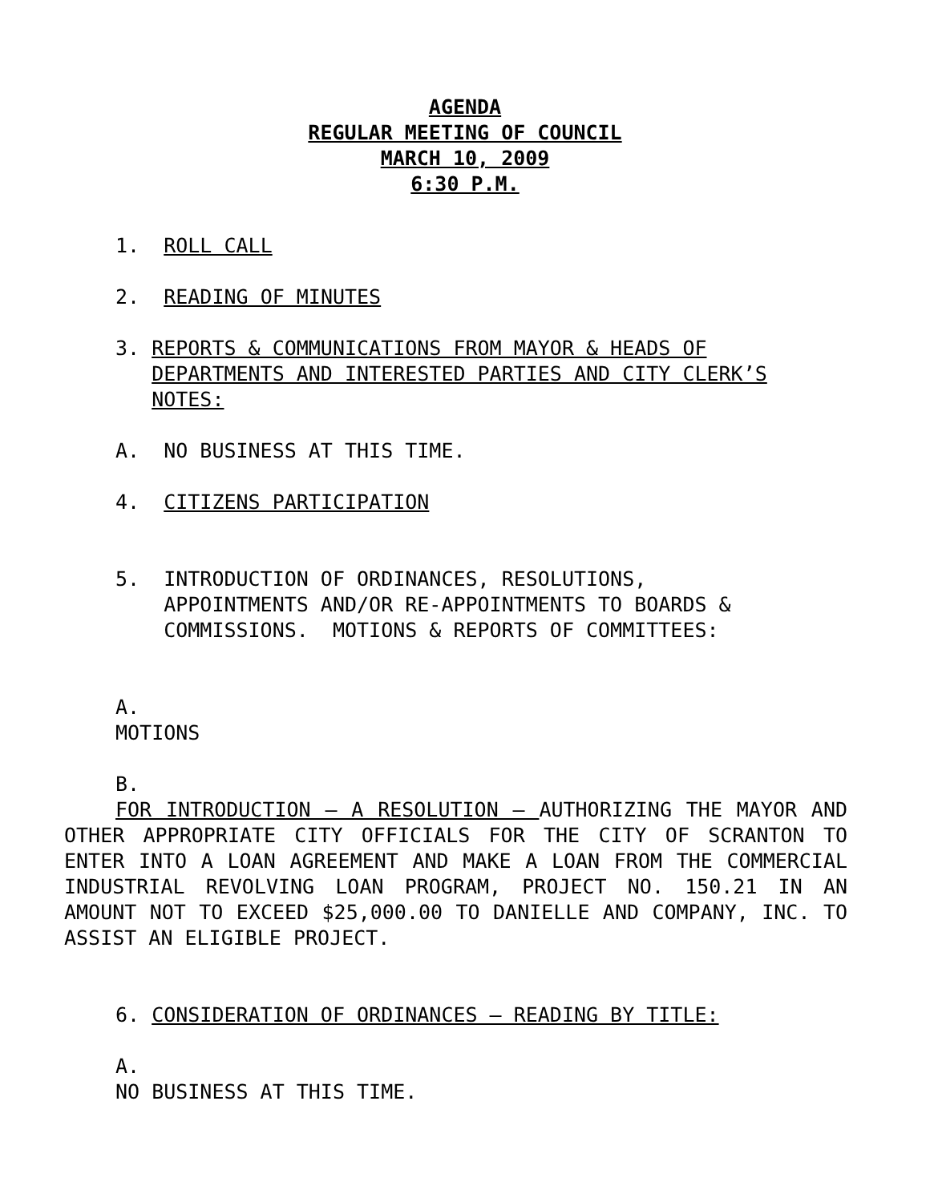AGENDA
REGULAR MEETING OF COUNCIL
MARCH 10, 2009
6:30 P.M.
1. ROLL CALL
2. READING OF MINUTES
3. REPORTS & COMMUNICATIONS FROM MAYOR & HEADS OF
DEPARTMENTS AND INTERESTED PARTIES AND CITY CLERK’S
NOTES:
A. NO BUSINESS AT THIS TIME.
4. CITIZENS PARTICIPATION
5. INTRODUCTION OF ORDINANCES, RESOLUTIONS,
APPOINTMENTS AND/OR RE-APPOINTMENTS TO BOARDS &
COMMISSIONS. MOTIONS & REPORTS OF COMMITTEES:
A.
MOTIONS
B.
FOR INTRODUCTION – A RESOLUTION – AUTHORIZING THE MAYOR AND OTHER APPROPRIATE CITY OFFICIALS FOR THE CITY OF SCRANTON TO ENTER INTO A LOAN AGREEMENT AND MAKE A LOAN FROM THE COMMERCIAL INDUSTRIAL REVOLVING LOAN PROGRAM, PROJECT NO. 150.21 IN AN AMOUNT NOT TO EXCEED $25,000.00 TO DANIELLE AND COMPANY, INC. TO ASSIST AN ELIGIBLE PROJECT.
6. CONSIDERATION OF ORDINANCES – READING BY TITLE:
A.
NO BUSINESS AT THIS TIME.